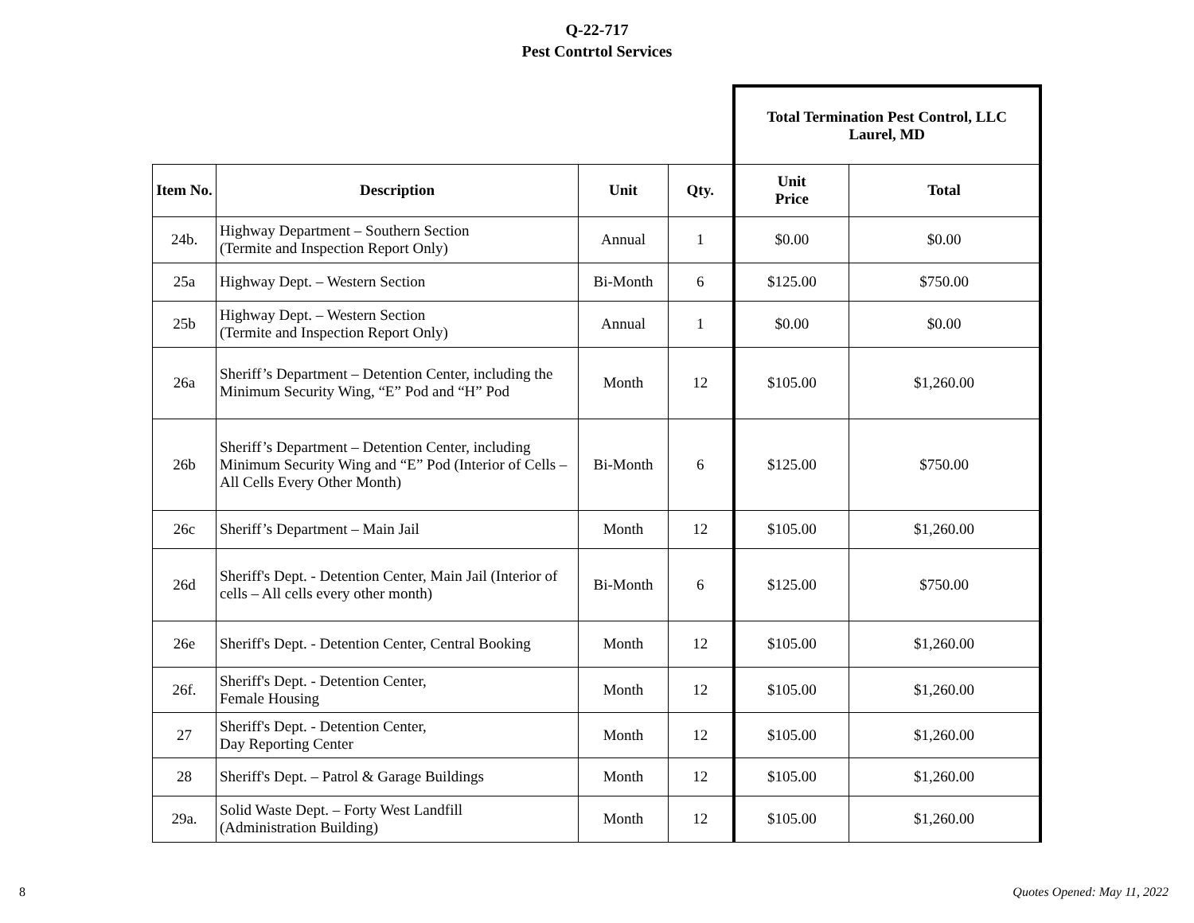Q-22-717
Pest Contrtol Services
| | | | | Total Termination Pest Control, LLC Laurel, MD | |
| Item No. | Description | Unit | Qty. | Unit Price | Total |
| 24b. | Highway Department – Southern Section (Termite and Inspection Report Only) | Annual | 1 | $0.00 | $0.00 |
| 25a | Highway Dept. – Western Section | Bi-Month | 6 | $125.00 | $750.00 |
| 25b | Highway Dept. – Western Section (Termite and Inspection Report Only) | Annual | 1 | $0.00 | $0.00 |
| 26a | Sheriff’s Department – Detention Center, including the Minimum Security Wing, “E” Pod and “H” Pod | Month | 12 | $105.00 | $1,260.00 |
| 26b | Sheriff’s Department – Detention Center, including Minimum Security Wing and “E” Pod (Interior of Cells – All Cells Every Other Month) | Bi-Month | 6 | $125.00 | $750.00 |
| 26c | Sheriff’s Department – Main Jail | Month | 12 | $105.00 | $1,260.00 |
| 26d | Sheriff's Dept. - Detention Center, Main Jail (Interior of cells – All cells every other month) | Bi-Month | 6 | $125.00 | $750.00 |
| 26e | Sheriff's Dept. - Detention Center, Central Booking | Month | 12 | $105.00 | $1,260.00 |
| 26f. | Sheriff's Dept. - Detention Center, Female Housing | Month | 12 | $105.00 | $1,260.00 |
| 27 | Sheriff's Dept. - Detention Center, Day Reporting Center | Month | 12 | $105.00 | $1,260.00 |
| 28 | Sheriff's Dept. – Patrol & Garage Buildings | Month | 12 | $105.00 | $1,260.00 |
| 29a. | Solid Waste Dept. – Forty West Landfill (Administration Building) | Month | 12 | $105.00 | $1,260.00 |
8 Quotes Opened: May 11, 2022